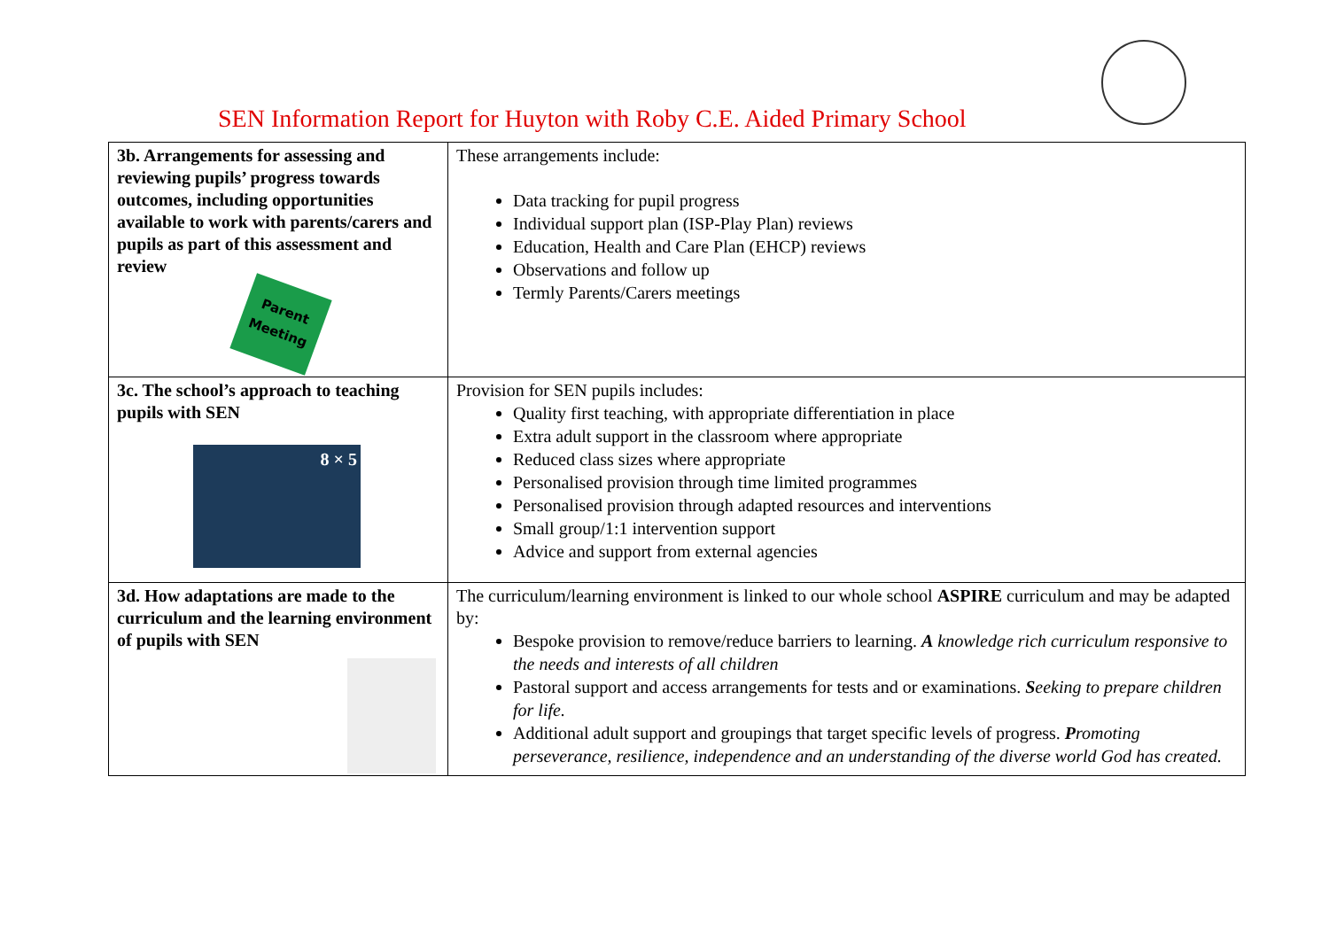SEN Information Report for Huyton with Roby C.E. Aided Primary School
| 3b. Arrangements for assessing and reviewing pupils’ progress towards outcomes, including opportunities available to work with parents/carers and pupils as part of this assessment and review Parent Meeting | These arrangements include: Data tracking for pupil progress Individual support plan (ISP-Play Plan) reviews Education, Health and Care Plan (EHCP) reviews Observations and follow up Termly Parents/Carers meetings |
| 3c. The school’s approach to teaching pupils with SEN 8 × 5 | Provision for SEN pupils includes: Quality first teaching, with appropriate differentiation in place Extra adult support in the classroom where appropriate Reduced class sizes where appropriate Personalised provision through time limited programmes Personalised provision through adapted resources and interventions Small group/1:1 intervention support Advice and support from external agencies |
| 3d. How adaptations are made to the curriculum and the learning environment of pupils with SEN | The curriculum/learning environment is linked to our whole school ASPIRE curriculum and may be adapted by: Bespoke provision to remove/reduce barriers to learning. A knowledge rich curriculum responsive to the needs and interests of all children Pastoral support and access arrangements for tests and or examinations. S eeking to prepare children for life. Additional adult support and groupings that target specific levels of progress. P romoting perseverance, resilience, independence and an understanding of the diverse world God has created. |